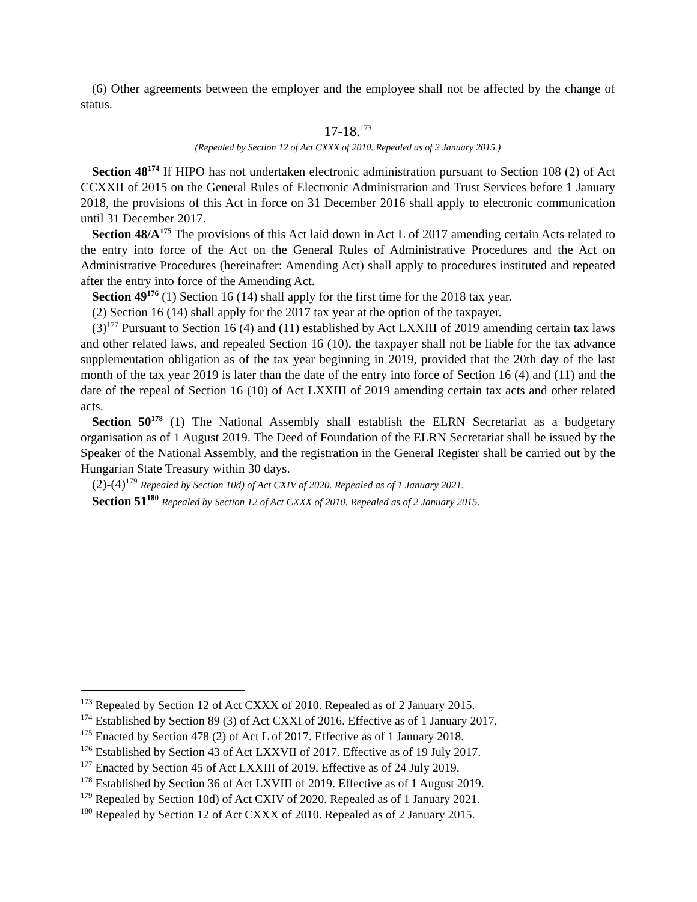(6) Other agreements between the employer and the employee shall not be affected by the change of status.
17-18.<sup>173</sup>
(Repealed by Section 12 of Act CXXX of 2010. Repealed as of 2 January 2015.)
Section 48<sup>174</sup> If HIPO has not undertaken electronic administration pursuant to Section 108 (2) of Act CCXXII of 2015 on the General Rules of Electronic Administration and Trust Services before 1 January 2018, the provisions of this Act in force on 31 December 2016 shall apply to electronic communication until 31 December 2017.
Section 48/A<sup>175</sup> The provisions of this Act laid down in Act L of 2017 amending certain Acts related to the entry into force of the Act on the General Rules of Administrative Procedures and the Act on Administrative Procedures (hereinafter: Amending Act) shall apply to procedures instituted and repeated after the entry into force of the Amending Act.
Section 49<sup>176</sup> (1) Section 16 (14) shall apply for the first time for the 2018 tax year.
(2) Section 16 (14) shall apply for the 2017 tax year at the option of the taxpayer.
(3)<sup>177</sup> Pursuant to Section 16 (4) and (11) established by Act LXXIII of 2019 amending certain tax laws and other related laws, and repealed Section 16 (10), the taxpayer shall not be liable for the tax advance supplementation obligation as of the tax year beginning in 2019, provided that the 20th day of the last month of the tax year 2019 is later than the date of the entry into force of Section 16 (4) and (11) and the date of the repeal of Section 16 (10) of Act LXXIII of 2019 amending certain tax acts and other related acts.
Section 50<sup>178</sup> (1) The National Assembly shall establish the ELRN Secretariat as a budgetary organisation as of 1 August 2019. The Deed of Foundation of the ELRN Secretariat shall be issued by the Speaker of the National Assembly, and the registration in the General Register shall be carried out by the Hungarian State Treasury within 30 days.
(2)-(4)<sup>179</sup> Repealed by Section 10d) of Act CXIV of 2020. Repealed as of 1 January 2021.
Section 51<sup>180</sup> Repealed by Section 12 of Act CXXX of 2010. Repealed as of 2 January 2015.
<sup>173</sup> Repealed by Section 12 of Act CXXX of 2010. Repealed as of 2 January 2015.
<sup>174</sup> Established by Section 89 (3) of Act CXXI of 2016. Effective as of 1 January 2017.
<sup>175</sup> Enacted by Section 478 (2) of Act L of 2017. Effective as of 1 January 2018.
<sup>176</sup> Established by Section 43 of Act LXXVII of 2017. Effective as of 19 July 2017.
<sup>177</sup> Enacted by Section 45 of Act LXXIII of 2019. Effective as of 24 July 2019.
<sup>178</sup> Established by Section 36 of Act LXVIII of 2019. Effective as of 1 August 2019.
<sup>179</sup> Repealed by Section 10d) of Act CXIV of 2020. Repealed as of 1 January 2021.
<sup>180</sup> Repealed by Section 12 of Act CXXX of 2010. Repealed as of 2 January 2015.